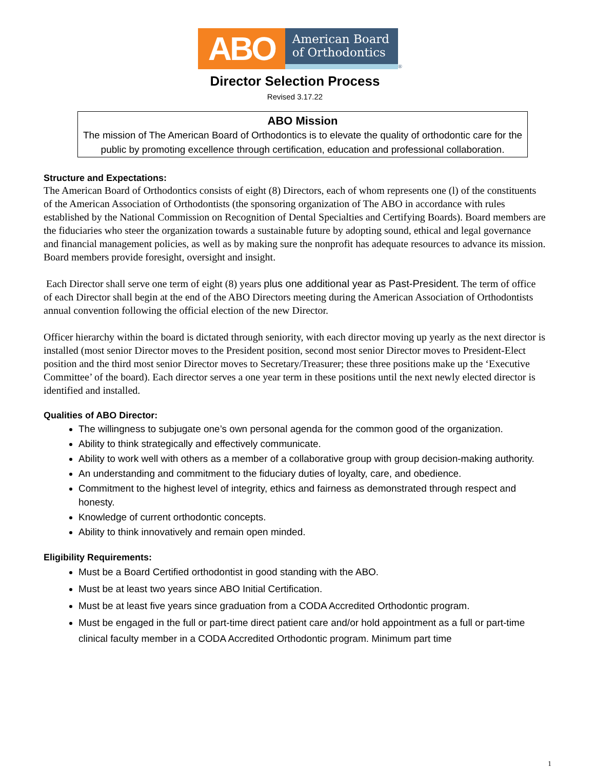ABO
American Board
of Orthodontics
®
Director Selection Process
Revised 3.17.22
ABO Mission
The mission of The American Board of Orthodontics is to elevate the quality of orthodontic care for the public by promoting excellence through certification, education and professional collaboration.
Structure and Expectations:
The American Board of Orthodontics consists of eight (8) Directors, each of whom represents one (l) of the constituents of the American Association of Orthodontists (the sponsoring organization of The ABO in accordance with rules established by the National Commission on Recognition of Dental Specialties and Certifying Boards). Board members are the fiduciaries who steer the organization towards a sustainable future by adopting sound, ethical and legal governance and financial management policies, as well as by making sure the nonprofit has adequate resources to advance its mission. Board members provide foresight, oversight and insight.
Each Director shall serve one term of eight (8) years plus one additional year as Past-President. The term of office of each Director shall begin at the end of the ABO Directors meeting during the American Association of Orthodontists annual convention following the official election of the new Director.
Officer hierarchy within the board is dictated through seniority, with each director moving up yearly as the next director is installed (most senior Director moves to the President position, second most senior Director moves to President-Elect position and the third most senior Director moves to Secretary/Treasurer; these three positions make up the ‘Executive Committee’ of the board). Each director serves a one year term in these positions until the next newly elected director is identified and installed.
Qualities of ABO Director:
The willingness to subjugate one’s own personal agenda for the common good of the organization.
Ability to think strategically and effectively communicate.
Ability to work well with others as a member of a collaborative group with group decision-making authority.
An understanding and commitment to the fiduciary duties of loyalty, care, and obedience.
Commitment to the highest level of integrity, ethics and fairness as demonstrated through respect and honesty.
Knowledge of current orthodontic concepts.
Ability to think innovatively and remain open minded.
Eligibility Requirements:
Must be a Board Certified orthodontist in good standing with the ABO.
Must be at least two years since ABO Initial Certification.
Must be at least five years since graduation from a CODA Accredited Orthodontic program.
Must be engaged in the full or part-time direct patient care and/or hold appointment as a full or part-time clinical faculty member in a CODA Accredited Orthodontic program. Minimum part time
1